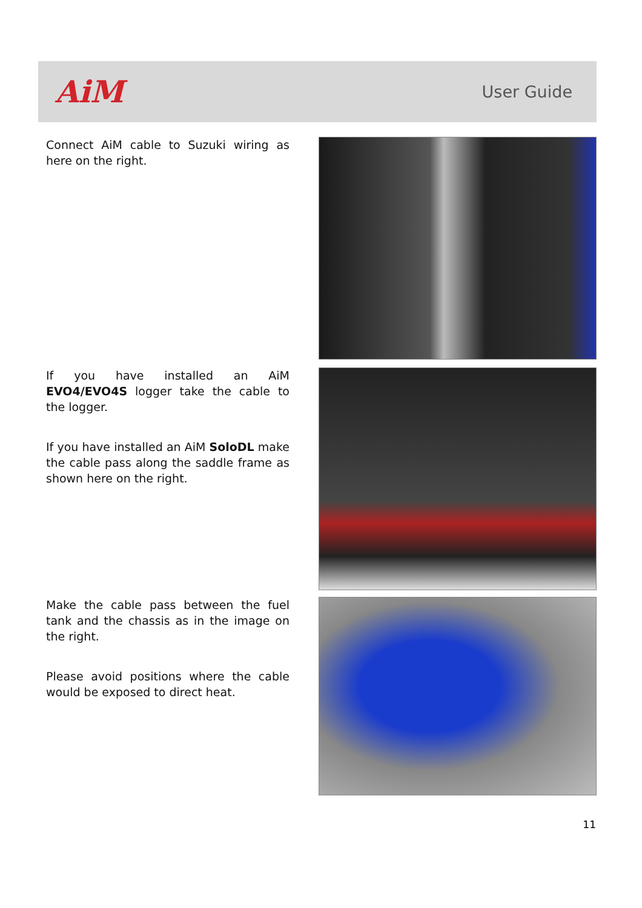AiM
User Guide
Connect AiM cable to Suzuki wiring as here on the right.
If you have installed an AiM EVO4/EVO4S logger take the cable to the logger.
If you have installed an AiM SoloDL make the cable pass along the saddle frame as shown here on the right.
Make the cable pass between the fuel tank and the chassis as in the image on the right.
Please avoid positions where the cable would be exposed to direct heat.
11